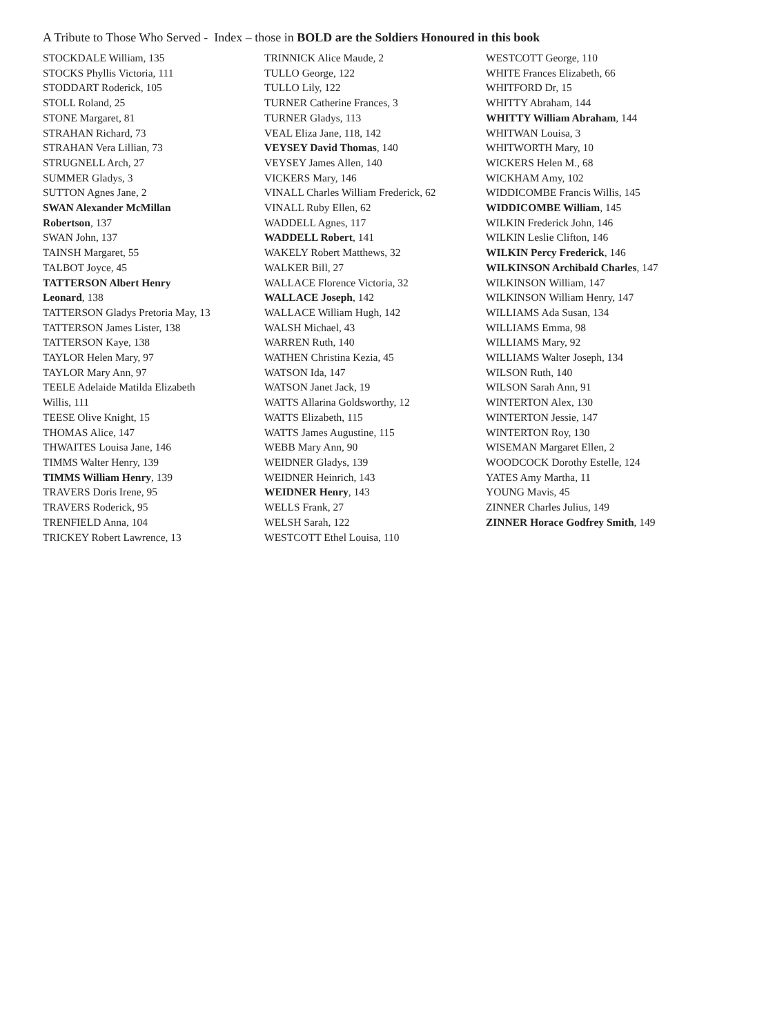A Tribute to Those Who Served - Index – those in BOLD are the Soldiers Honoured in this book
STOCKDALE William, 135
STOCKS Phyllis Victoria, 111
STODDART Roderick, 105
STOLL Roland, 25
STONE Margaret, 81
STRAHAN Richard, 73
STRAHAN Vera Lillian, 73
STRUGNELL Arch, 27
SUMMER Gladys, 3
SUTTON Agnes Jane, 2
SWAN Alexander McMillan Robertson, 137
SWAN John, 137
TAINSH Margaret, 55
TALBOT Joyce, 45
TATTERSON Albert Henry Leonard, 138
TATTERSON Gladys Pretoria May, 13
TATTERSON James Lister, 138
TATTERSON Kaye, 138
TAYLOR Helen Mary, 97
TAYLOR Mary Ann, 97
TEELE Adelaide Matilda Elizabeth Willis, 111
TEESE Olive Knight, 15
THOMAS Alice, 147
THWAITES Louisa Jane, 146
TIMMS Walter Henry, 139
TIMMS William Henry, 139
TRAVERS Doris Irene, 95
TRAVERS Roderick, 95
TRENFIELD Anna, 104
TRICKEY Robert Lawrence, 13
TRINNICK Alice Maude, 2
TULLO George, 122
TULLO Lily, 122
TURNER Catherine Frances, 3
TURNER Gladys, 113
VEAL Eliza Jane, 118, 142
VEYSEY David Thomas, 140
VEYSEY James Allen, 140
VICKERS Mary, 146
VINALL Charles William Frederick, 62
VINALL Ruby Ellen, 62
WADDELL Agnes, 117
WADDELL Robert, 141
WAKELY Robert Matthews, 32
WALKER Bill, 27
WALLACE Florence Victoria, 32
WALLACE Joseph, 142
WALLACE William Hugh, 142
WALSH Michael, 43
WARREN Ruth, 140
WATHEN Christina Kezia, 45
WATSON Ida, 147
WATSON Janet Jack, 19
WATTS Allarina Goldsworthy, 12
WATTS Elizabeth, 115
WATTS James Augustine, 115
WEBB Mary Ann, 90
WEIDNER Gladys, 139
WEIDNER Heinrich, 143
WEIDNER Henry, 143
WELLS Frank, 27
WELSH Sarah, 122
WESTCOTT Ethel Louisa, 110
WESTCOTT George, 110
WHITE Frances Elizabeth, 66
WHITFORD Dr, 15
WHITTY Abraham, 144
WHITTY William Abraham, 144
WHITWAN Louisa, 3
WHITWORTH Mary, 10
WICKERS Helen M., 68
WICKHAM Amy, 102
WIDDICOMBE Francis Willis, 145
WIDDICOMBE William, 145
WILKIN Frederick John, 146
WILKIN Leslie Clifton, 146
WILKIN Percy Frederick, 146
WILKINSON Archibald Charles, 147
WILKINSON William, 147
WILKINSON William Henry, 147
WILLIAMS Ada Susan, 134
WILLIAMS Emma, 98
WILLIAMS Mary, 92
WILLIAMS Walter Joseph, 134
WILSON Ruth, 140
WILSON Sarah Ann, 91
WINTERTON Alex, 130
WINTERTON Jessie, 147
WINTERTON Roy, 130
WISEMAN Margaret Ellen, 2
WOODCOCK Dorothy Estelle, 124
YATES Amy Martha, 11
YOUNG Mavis, 45
ZINNER Charles Julius, 149
ZINNER Horace Godfrey Smith, 149